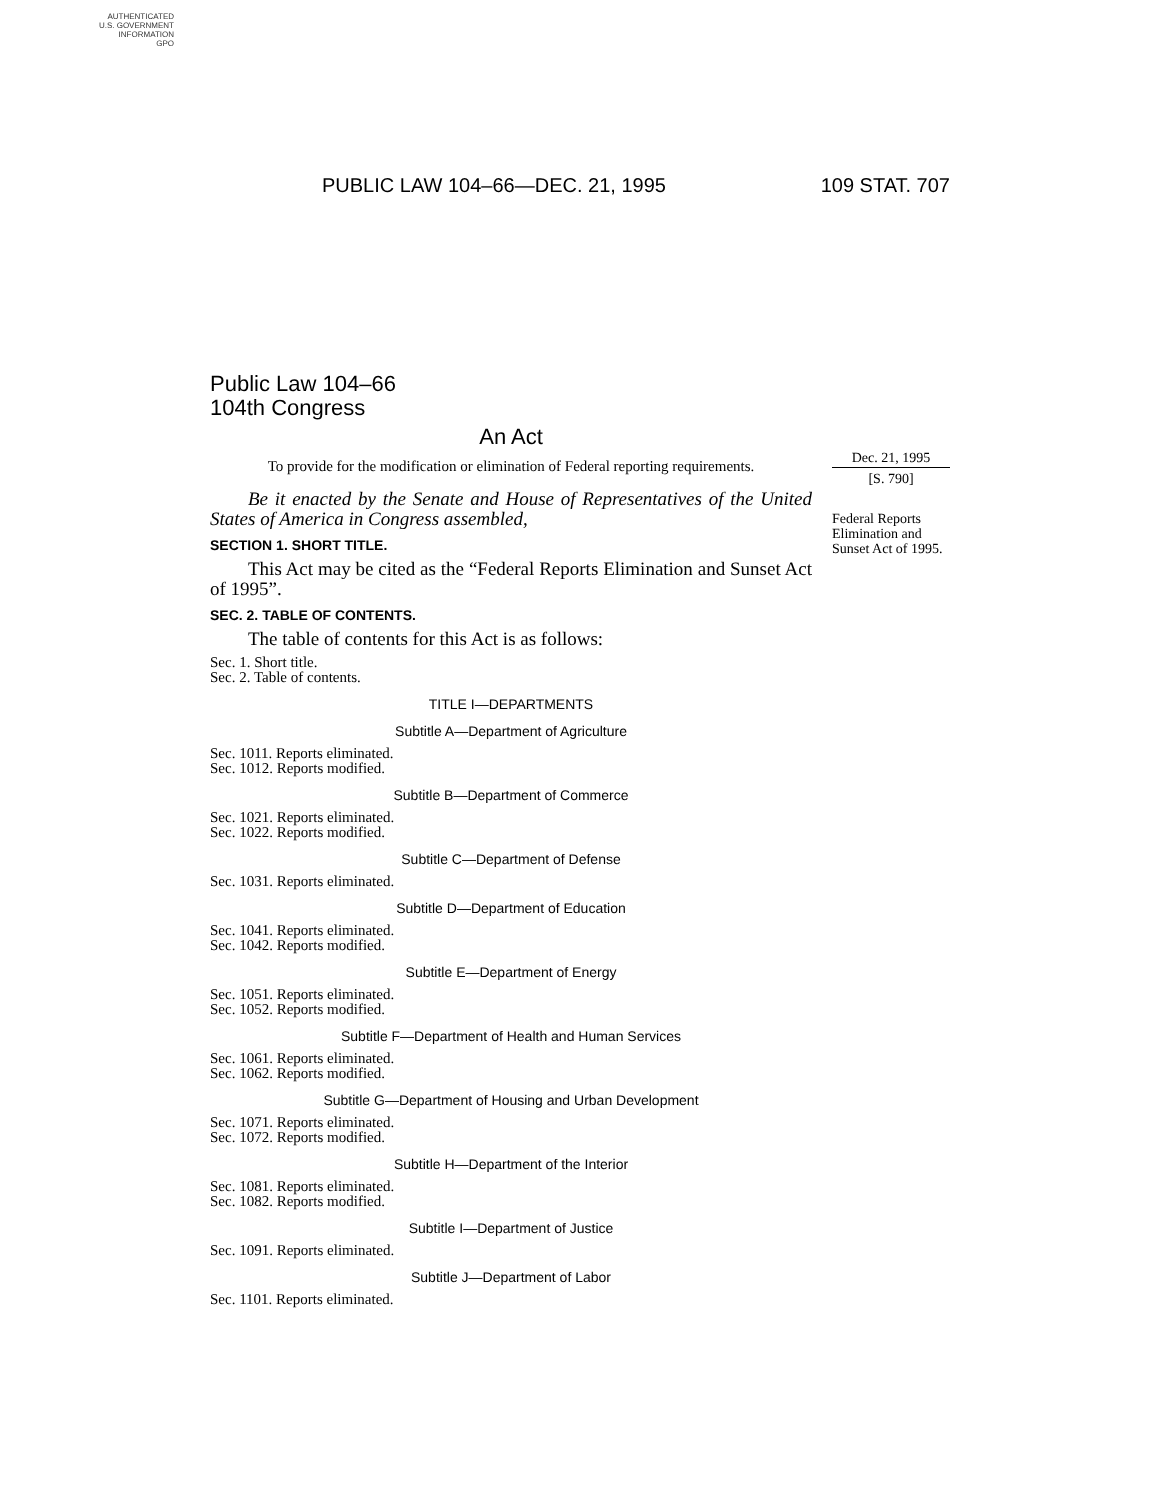AUTHENTICATED
U.S. GOVERNMENT
INFORMATION
GPO
PUBLIC LAW 104–66—DEC. 21, 1995 109 STAT. 707
Public Law 104–66
104th Congress
An Act
To provide for the modification or elimination of Federal reporting requirements.
Be it enacted by the Senate and House of Representatives of the United States of America in Congress assembled,
SECTION 1. SHORT TITLE.
This Act may be cited as the “Federal Reports Elimination and Sunset Act of 1995”.
SEC. 2. TABLE OF CONTENTS.
The table of contents for this Act is as follows:
Sec. 1. Short title.
Sec. 2. Table of contents.
TITLE I—DEPARTMENTS
Subtitle A—Department of Agriculture
Sec. 1011. Reports eliminated.
Sec. 1012. Reports modified.
Subtitle B—Department of Commerce
Sec. 1021. Reports eliminated.
Sec. 1022. Reports modified.
Subtitle C—Department of Defense
Sec. 1031. Reports eliminated.
Subtitle D—Department of Education
Sec. 1041. Reports eliminated.
Sec. 1042. Reports modified.
Subtitle E—Department of Energy
Sec. 1051. Reports eliminated.
Sec. 1052. Reports modified.
Subtitle F—Department of Health and Human Services
Sec. 1061. Reports eliminated.
Sec. 1062. Reports modified.
Subtitle G—Department of Housing and Urban Development
Sec. 1071. Reports eliminated.
Sec. 1072. Reports modified.
Subtitle H—Department of the Interior
Sec. 1081. Reports eliminated.
Sec. 1082. Reports modified.
Subtitle I—Department of Justice
Sec. 1091. Reports eliminated.
Subtitle J—Department of Labor
Sec. 1101. Reports eliminated.
Dec. 21, 1995
[S. 790]
Federal Reports Elimination and Sunset Act of 1995.